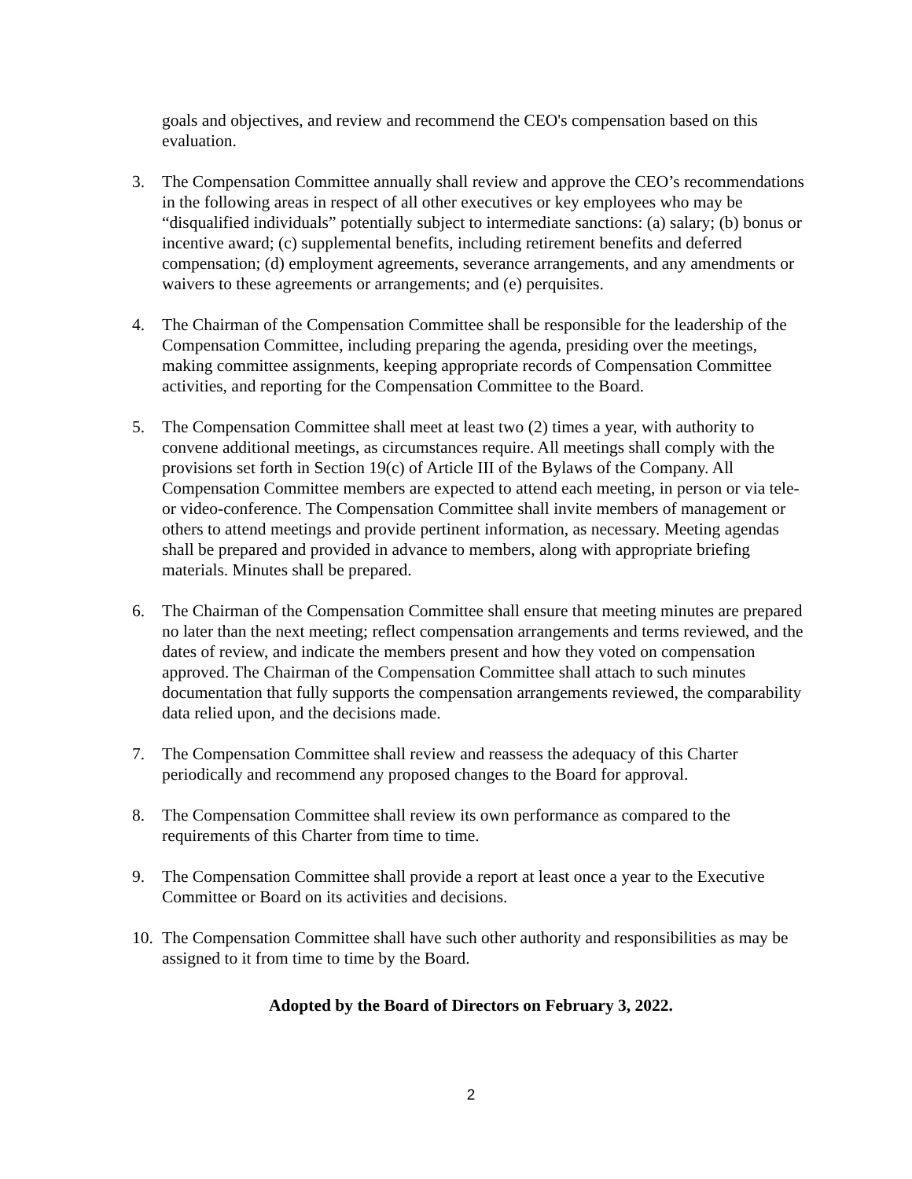goals and objectives, and review and recommend the CEO's compensation based on this evaluation.
3. The Compensation Committee annually shall review and approve the CEO’s recommendations in the following areas in respect of all other executives or key employees who may be “disqualified individuals” potentially subject to intermediate sanctions: (a) salary; (b) bonus or incentive award; (c) supplemental benefits, including retirement benefits and deferred compensation; (d) employment agreements, severance arrangements, and any amendments or waivers to these agreements or arrangements; and (e) perquisites.
4. The Chairman of the Compensation Committee shall be responsible for the leadership of the Compensation Committee, including preparing the agenda, presiding over the meetings, making committee assignments, keeping appropriate records of Compensation Committee activities, and reporting for the Compensation Committee to the Board.
5. The Compensation Committee shall meet at least two (2) times a year, with authority to convene additional meetings, as circumstances require. All meetings shall comply with the provisions set forth in Section 19(c) of Article III of the Bylaws of the Company. All Compensation Committee members are expected to attend each meeting, in person or via tele- or video-conference. The Compensation Committee shall invite members of management or others to attend meetings and provide pertinent information, as necessary. Meeting agendas shall be prepared and provided in advance to members, along with appropriate briefing materials. Minutes shall be prepared.
6. The Chairman of the Compensation Committee shall ensure that meeting minutes are prepared no later than the next meeting; reflect compensation arrangements and terms reviewed, and the dates of review, and indicate the members present and how they voted on compensation approved. The Chairman of the Compensation Committee shall attach to such minutes documentation that fully supports the compensation arrangements reviewed, the comparability data relied upon, and the decisions made.
7. The Compensation Committee shall review and reassess the adequacy of this Charter periodically and recommend any proposed changes to the Board for approval.
8. The Compensation Committee shall review its own performance as compared to the requirements of this Charter from time to time.
9. The Compensation Committee shall provide a report at least once a year to the Executive Committee or Board on its activities and decisions.
10.
The Compensation Committee shall have such other authority and responsibilities as may be assigned to it from time to time by the Board.
Adopted by the Board of Directors on February 3, 2022.
2